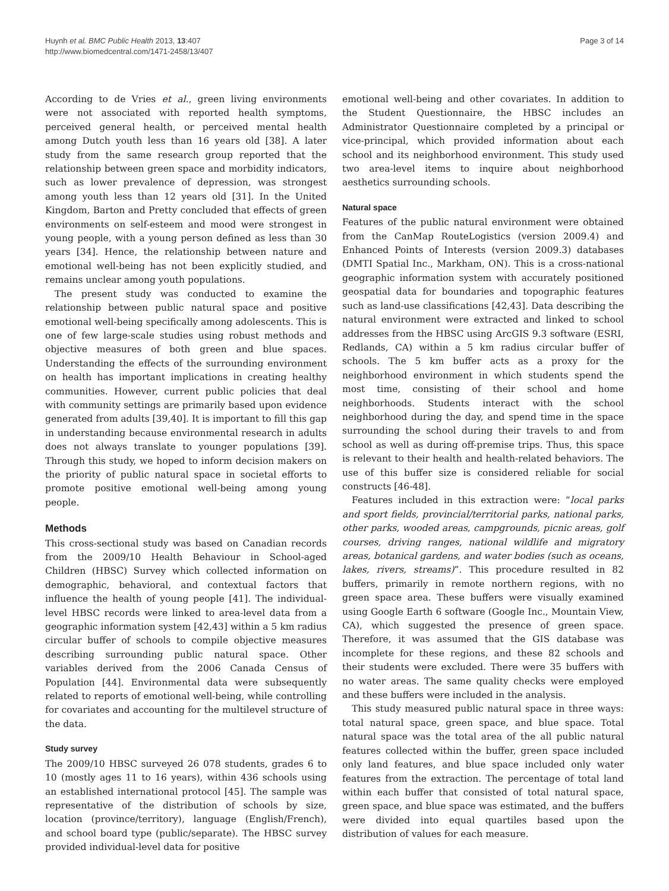Huynh et al. BMC Public Health 2013, 13:407
http://www.biomedcentral.com/1471-2458/13/407
Page 3 of 14
According to de Vries et al., green living environments were not associated with reported health symptoms, perceived general health, or perceived mental health among Dutch youth less than 16 years old [38]. A later study from the same research group reported that the relationship between green space and morbidity indicators, such as lower prevalence of depression, was strongest among youth less than 12 years old [31]. In the United Kingdom, Barton and Pretty concluded that effects of green environments on self-esteem and mood were strongest in young people, with a young person defined as less than 30 years [34]. Hence, the relationship between nature and emotional well-being has not been explicitly studied, and remains unclear among youth populations.
The present study was conducted to examine the relationship between public natural space and positive emotional well-being specifically among adolescents. This is one of few large-scale studies using robust methods and objective measures of both green and blue spaces. Understanding the effects of the surrounding environment on health has important implications in creating healthy communities. However, current public policies that deal with community settings are primarily based upon evidence generated from adults [39,40]. It is important to fill this gap in understanding because environmental research in adults does not always translate to younger populations [39]. Through this study, we hoped to inform decision makers on the priority of public natural space in societal efforts to promote positive emotional well-being among young people.
Methods
This cross-sectional study was based on Canadian records from the 2009/10 Health Behaviour in School-aged Children (HBSC) Survey which collected information on demographic, behavioral, and contextual factors that influence the health of young people [41]. The individual-level HBSC records were linked to area-level data from a geographic information system [42,43] within a 5 km radius circular buffer of schools to compile objective measures describing surrounding public natural space. Other variables derived from the 2006 Canada Census of Population [44]. Environmental data were subsequently related to reports of emotional well-being, while controlling for covariates and accounting for the multilevel structure of the data.
Study survey
The 2009/10 HBSC surveyed 26 078 students, grades 6 to 10 (mostly ages 11 to 16 years), within 436 schools using an established international protocol [45]. The sample was representative of the distribution of schools by size, location (province/territory), language (English/French), and school board type (public/separate). The HBSC survey provided individual-level data for positive
emotional well-being and other covariates. In addition to the Student Questionnaire, the HBSC includes an Administrator Questionnaire completed by a principal or vice-principal, which provided information about each school and its neighborhood environment. This study used two area-level items to inquire about neighborhood aesthetics surrounding schools.
Natural space
Features of the public natural environment were obtained from the CanMap RouteLogistics (version 2009.4) and Enhanced Points of Interests (version 2009.3) databases (DMTI Spatial Inc., Markham, ON). This is a cross-national geographic information system with accurately positioned geospatial data for boundaries and topographic features such as land-use classifications [42,43]. Data describing the natural environment were extracted and linked to school addresses from the HBSC using ArcGIS 9.3 software (ESRI, Redlands, CA) within a 5 km radius circular buffer of schools. The 5 km buffer acts as a proxy for the neighborhood environment in which students spend the most time, consisting of their school and home neighborhoods. Students interact with the school neighborhood during the day, and spend time in the space surrounding the school during their travels to and from school as well as during off-premise trips. Thus, this space is relevant to their health and health-related behaviors. The use of this buffer size is considered reliable for social constructs [46-48].
Features included in this extraction were: “local parks and sport fields, provincial/territorial parks, national parks, other parks, wooded areas, campgrounds, picnic areas, golf courses, driving ranges, national wildlife and migratory areas, botanical gardens, and water bodies (such as oceans, lakes, rivers, streams)”. This procedure resulted in 82 buffers, primarily in remote northern regions, with no green space area. These buffers were visually examined using Google Earth 6 software (Google Inc., Mountain View, CA), which suggested the presence of green space. Therefore, it was assumed that the GIS database was incomplete for these regions, and these 82 schools and their students were excluded. There were 35 buffers with no water areas. The same quality checks were employed and these buffers were included in the analysis.
This study measured public natural space in three ways: total natural space, green space, and blue space. Total natural space was the total area of the all public natural features collected within the buffer, green space included only land features, and blue space included only water features from the extraction. The percentage of total land within each buffer that consisted of total natural space, green space, and blue space was estimated, and the buffers were divided into equal quartiles based upon the distribution of values for each measure.